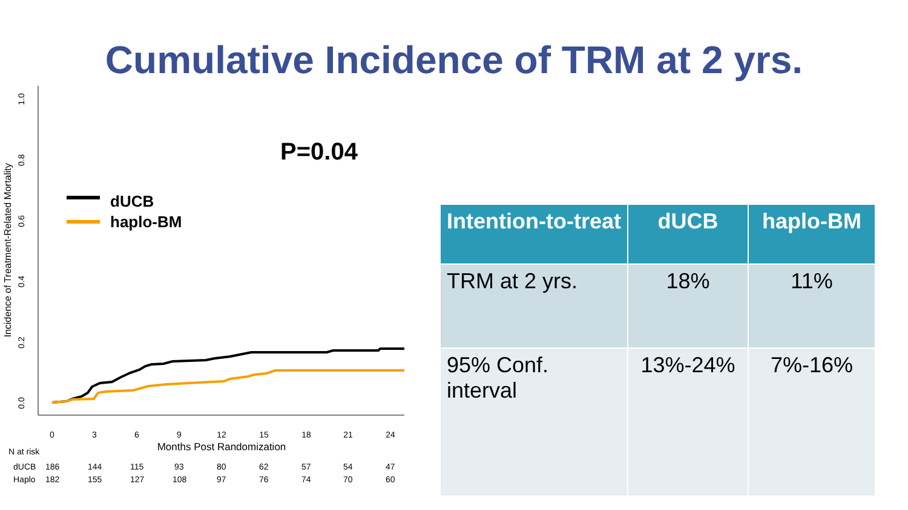Cumulative Incidence of TRM at 2 yrs.
0.0
0.2
0.4
0.6
0.8
1.0
Incidence of Treatment-Related Mortality
0
3
6
9
12
15
18
21
24
Months Post Randomization
N at risk
dUCB
Haplo
186
144
115
93
80
62
57
54
47
182
155
127
108
97
76
74
70
60
dUCB
haplo-BM
P=0.04
| Intention-to-treat | dUCB | haplo-BM |
| --- | --- | --- |
| TRM at 2 yrs. | 18% | 11% |
| 95% Conf. interval | 13%-24% | 7%-16% |